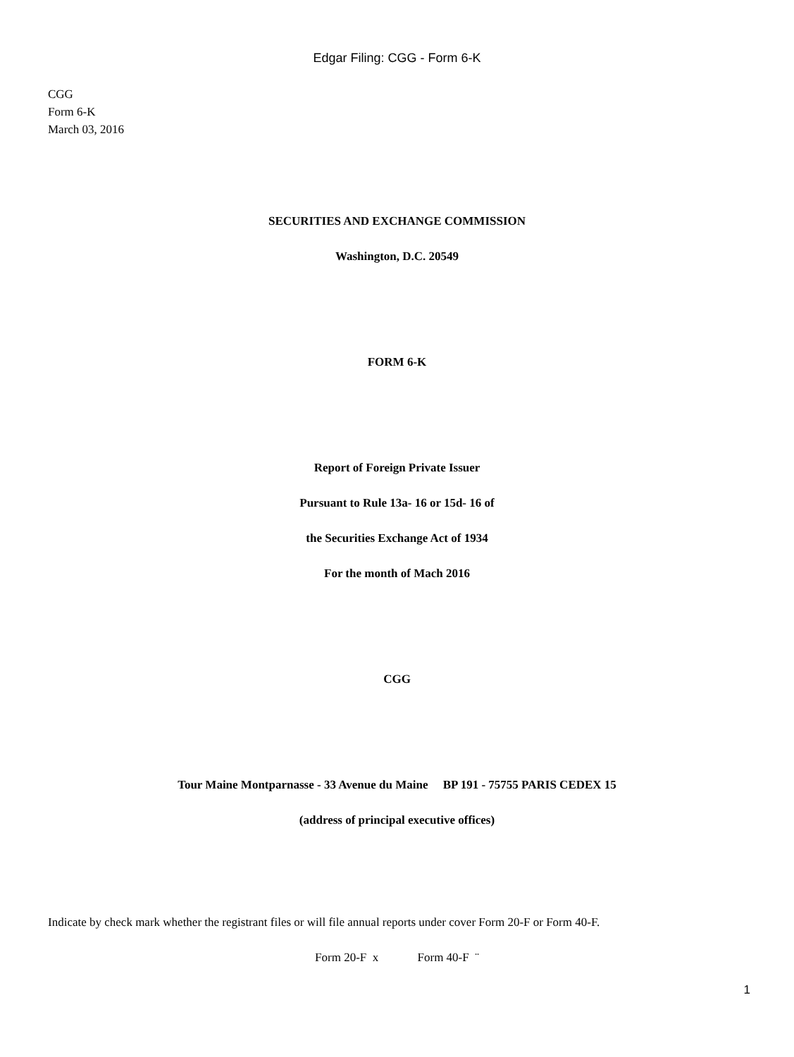Edgar Filing: CGG - Form 6-K
CGG
Form 6-K
March 03, 2016
SECURITIES AND EXCHANGE COMMISSION
Washington, D.C. 20549
FORM 6-K
Report of Foreign Private Issuer
Pursuant to Rule 13a- 16 or 15d- 16 of
the Securities Exchange Act of 1934
For the month of Mach 2016
CGG
Tour Maine Montparnasse - 33 Avenue du Maine BP 191 - 75755 PARIS CEDEX 15
(address of principal executive offices)
Indicate by check mark whether the registrant files or will file annual reports under cover Form 20-F or Form 40-F.
Form 20-F x Form 40-F ¨
1